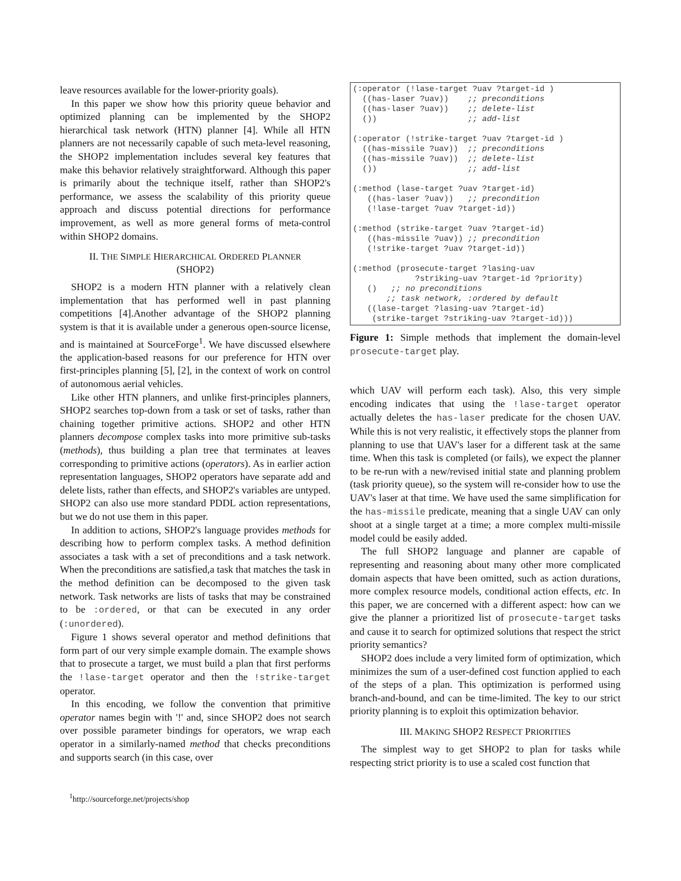leave resources available for the lower-priority goals).
In this paper we show how this priority queue behavior and optimized planning can be implemented by the SHOP2 hierarchical task network (HTN) planner [4]. While all HTN planners are not necessarily capable of such meta-level reasoning, the SHOP2 implementation includes several key features that make this behavior relatively straightforward. Although this paper is primarily about the technique itself, rather than SHOP2's performance, we assess the scalability of this priority queue approach and discuss potential directions for performance improvement, as well as more general forms of meta-control within SHOP2 domains.
II. THE SIMPLE HIERARCHICAL ORDERED PLANNER
(SHOP2)
SHOP2 is a modern HTN planner with a relatively clean implementation that has performed well in past planning competitions [4].Another advantage of the SHOP2 planning system is that it is available under a generous open-source license, and is maintained at SourceForge<sup>1</sup>. We have discussed elsewhere the application-based reasons for our preference for HTN over first-principles planning [5], [2], in the context of work on control of autonomous aerial vehicles.
Like other HTN planners, and unlike first-principles planners, SHOP2 searches top-down from a task or set of tasks, rather than chaining together primitive actions. SHOP2 and other HTN planners decompose complex tasks into more primitive sub-tasks (methods), thus building a plan tree that terminates at leaves corresponding to primitive actions (operators). As in earlier action representation languages, SHOP2 operators have separate add and delete lists, rather than effects, and SHOP2's variables are untyped. SHOP2 can also use more standard PDDL action representations, but we do not use them in this paper.
In addition to actions, SHOP2's language provides methods for describing how to perform complex tasks. A method definition associates a task with a set of preconditions and a task network. When the preconditions are satisfied,a task that matches the task in the method definition can be decomposed to the given task network. Task networks are lists of tasks that may be constrained to be :ordered, or that can be executed in any order (:unordered).
Figure 1 shows several operator and method definitions that form part of our very simple example domain. The example shows that to prosecute a target, we must build a plan that first performs the !lase-target operator and then the !strike-target operator.
In this encoding, we follow the convention that primitive operator names begin with '!' and, since SHOP2 does not search over possible parameter bindings for operators, we wrap each operator in a similarly-named method that checks preconditions and supports search (in this case, over
<sup>1</sup> http://sourceforge.net/projects/shop
(:operator (!lase-target ?uav ?target-id )
  ((has-laser ?uav))    ;; preconditions
  ((has-laser ?uav))    ;; delete-list
  ())                   ;; add-list

(:operator (!strike-target ?uav ?target-id )
  ((has-missile ?uav))  ;; preconditions
  ((has-missile ?uav))  ;; delete-list
  ())                   ;; add-list

(:method (lase-target ?uav ?target-id)
   ((has-laser ?uav))   ;; precondition
   (!lase-target ?uav ?target-id))

(:method (strike-target ?uav ?target-id)
   ((has-missile ?uav)) ;; precondition
   (!strike-target ?uav ?target-id))

(:method (prosecute-target ?lasing-uav
             ?striking-uav ?target-id ?priority)
   ()   ;; no preconditions
       ;; task network, :ordered by default
   ((lase-target ?lasing-uav ?target-id)
    (strike-target ?striking-uav ?target-id)))
Figure 1: Simple methods that implement the domain-level prosecute-target play.
which UAV will perform each task). Also, this very simple encoding indicates that using the !lase-target operator actually deletes the has-laser predicate for the chosen UAV. While this is not very realistic, it effectively stops the planner from planning to use that UAV's laser for a different task at the same time. When this task is completed (or fails), we expect the planner to be re-run with a new/revised initial state and planning problem (task priority queue), so the system will re-consider how to use the UAV's laser at that time. We have used the same simplification for the has-missile predicate, meaning that a single UAV can only shoot at a single target at a time; a more complex multi-missile model could be easily added.
The full SHOP2 language and planner are capable of representing and reasoning about many other more complicated domain aspects that have been omitted, such as action durations, more complex resource models, conditional action effects, etc. In this paper, we are concerned with a different aspect: how can we give the planner a prioritized list of prosecute-target tasks and cause it to search for optimized solutions that respect the strict priority semantics?
SHOP2 does include a very limited form of optimization, which minimizes the sum of a user-defined cost function applied to each of the steps of a plan. This optimization is performed using branch-and-bound, and can be time-limited. The key to our strict priority planning is to exploit this optimization behavior.
III. MAKING SHOP2 RESPECT PRIORITIES
The simplest way to get SHOP2 to plan for tasks while respecting strict priority is to use a scaled cost function that